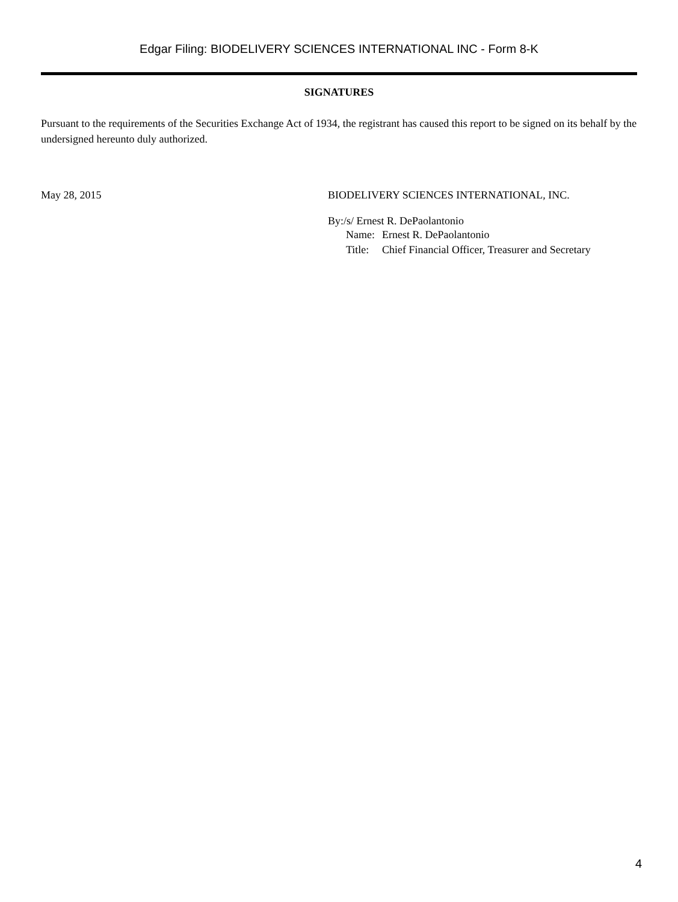Edgar Filing: BIODELIVERY SCIENCES INTERNATIONAL INC - Form 8-K
SIGNATURES
Pursuant to the requirements of the Securities Exchange Act of 1934, the registrant has caused this report to be signed on its behalf by the undersigned hereunto duly authorized.
May 28, 2015 BIODELIVERY SCIENCES INTERNATIONAL, INC.
By:/s/ Ernest R. DePaolantonio
| Name: | Ernest R. DePaolantonio |
| Title: | Chief Financial Officer, Treasurer and Secretary |
4